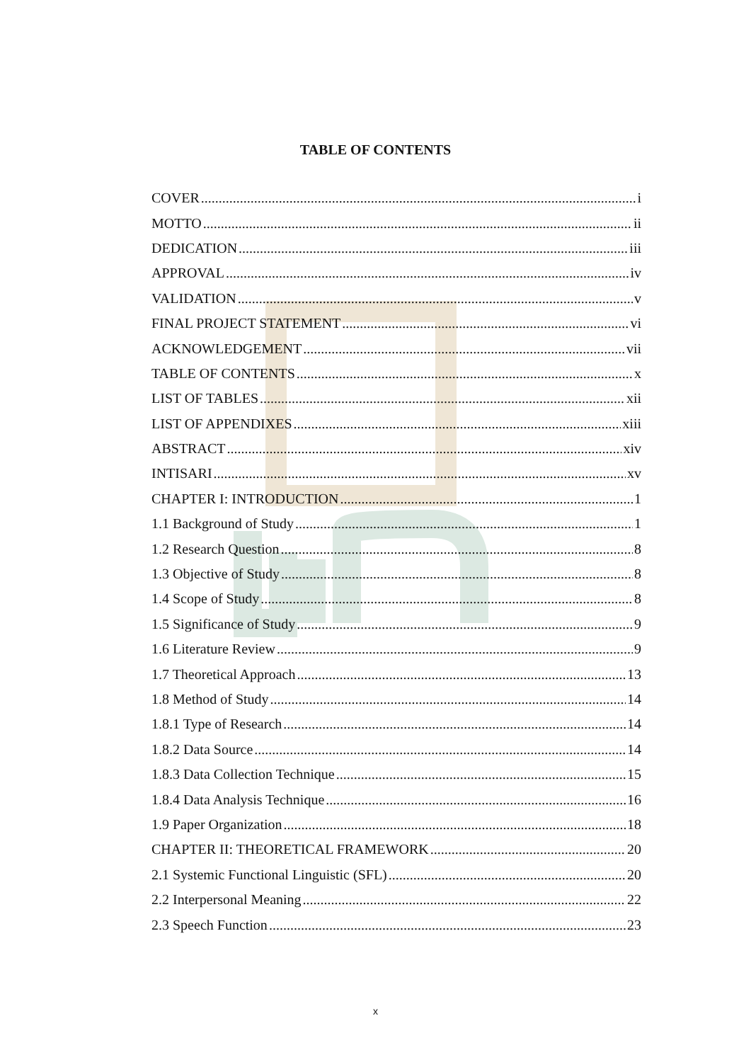TABLE OF CONTENTS
COVER i
MOTTO ii
DEDICATION iii
APPROVAL iv
VALIDATION v
FINAL PROJECT STATEMENT vi
ACKNOWLEDGEMENT vii
TABLE OF CONTENTS x
LIST OF TABLES xii
LIST OF APPENDIXES xiii
ABSTRACT xiv
INTISARI xv
CHAPTER I: INTRODUCTION 1
1.1 Background of Study 1
1.2 Research Question 8
1.3 Objective of Study 8
1.4 Scope of Study 8
1.5 Significance of Study 9
1.6 Literature Review 9
1.7 Theoretical Approach 13
1.8 Method of Study 14
1.8.1 Type of Research 14
1.8.2 Data Source 14
1.8.3 Data Collection Technique 15
1.8.4 Data Analysis Technique 16
1.9 Paper Organization 18
CHAPTER II: THEORETICAL FRAMEWORK 20
2.1 Systemic Functional Linguistic (SFL) 20
2.2 Interpersonal Meaning 22
2.3 Speech Function 23
x